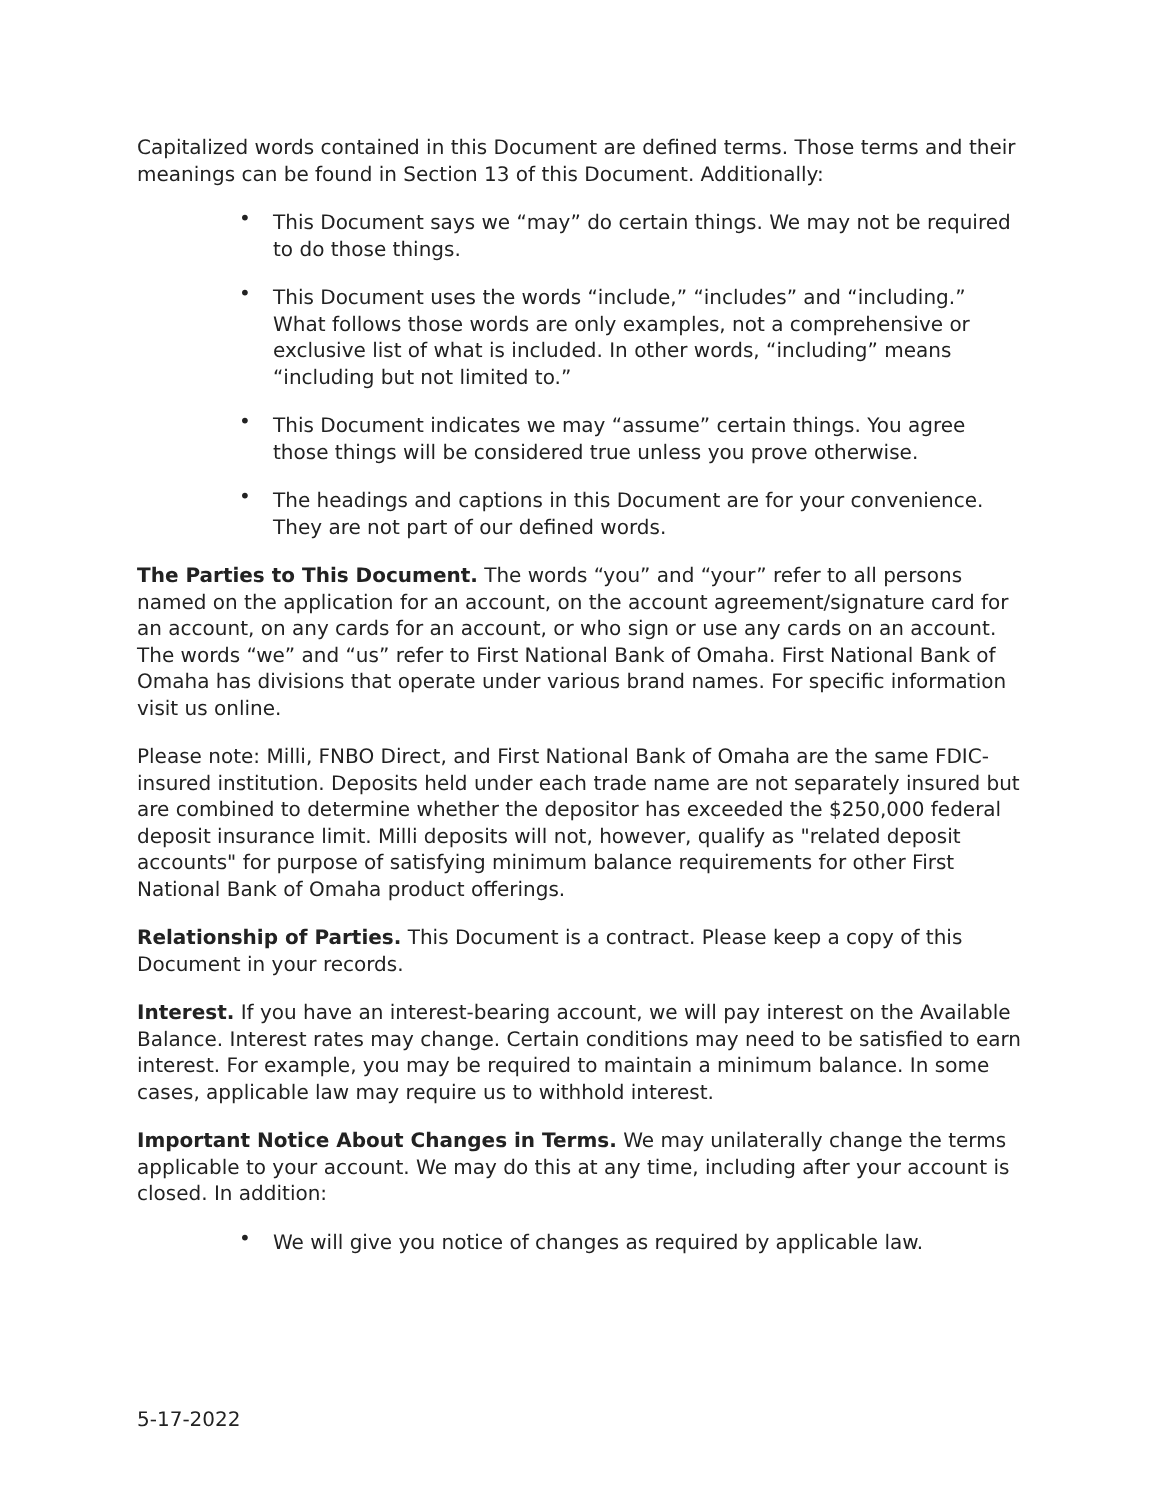Capitalized words contained in this Document are defined terms. Those terms and their meanings can be found in Section 13 of this Document. Additionally:
• This Document says we “may” do certain things. We may not be required to do those things.
• This Document uses the words “include,” “includes” and “including.” What follows those words are only examples, not a comprehensive or exclusive list of what is included. In other words, “including” means “including but not limited to.”
• This Document indicates we may “assume” certain things. You agree those things will be considered true unless you prove otherwise.
• The headings and captions in this Document are for your convenience. They are not part of our defined words.
The Parties to This Document. The words “you” and “your” refer to all persons named on the application for an account, on the account agreement/signature card for an account, on any cards for an account, or who sign or use any cards on an account. The words “we” and “us” refer to First National Bank of Omaha. First National Bank of Omaha has divisions that operate under various brand names. For specific information visit us online.
Please note: Milli, FNBO Direct, and First National Bank of Omaha are the same FDIC-insured institution. Deposits held under each trade name are not separately insured but are combined to determine whether the depositor has exceeded the $250,000 federal deposit insurance limit. Milli deposits will not, however, qualify as "related deposit accounts" for purpose of satisfying minimum balance requirements for other First National Bank of Omaha product offerings.
Relationship of Parties. This Document is a contract. Please keep a copy of this Document in your records.
Interest. If you have an interest-bearing account, we will pay interest on the Available Balance. Interest rates may change. Certain conditions may need to be satisfied to earn interest. For example, you may be required to maintain a minimum balance. In some cases, applicable law may require us to withhold interest.
Important Notice About Changes in Terms. We may unilaterally change the terms applicable to your account. We may do this at any time, including after your account is closed. In addition:
• We will give you notice of changes as required by applicable law.
5-17-2022